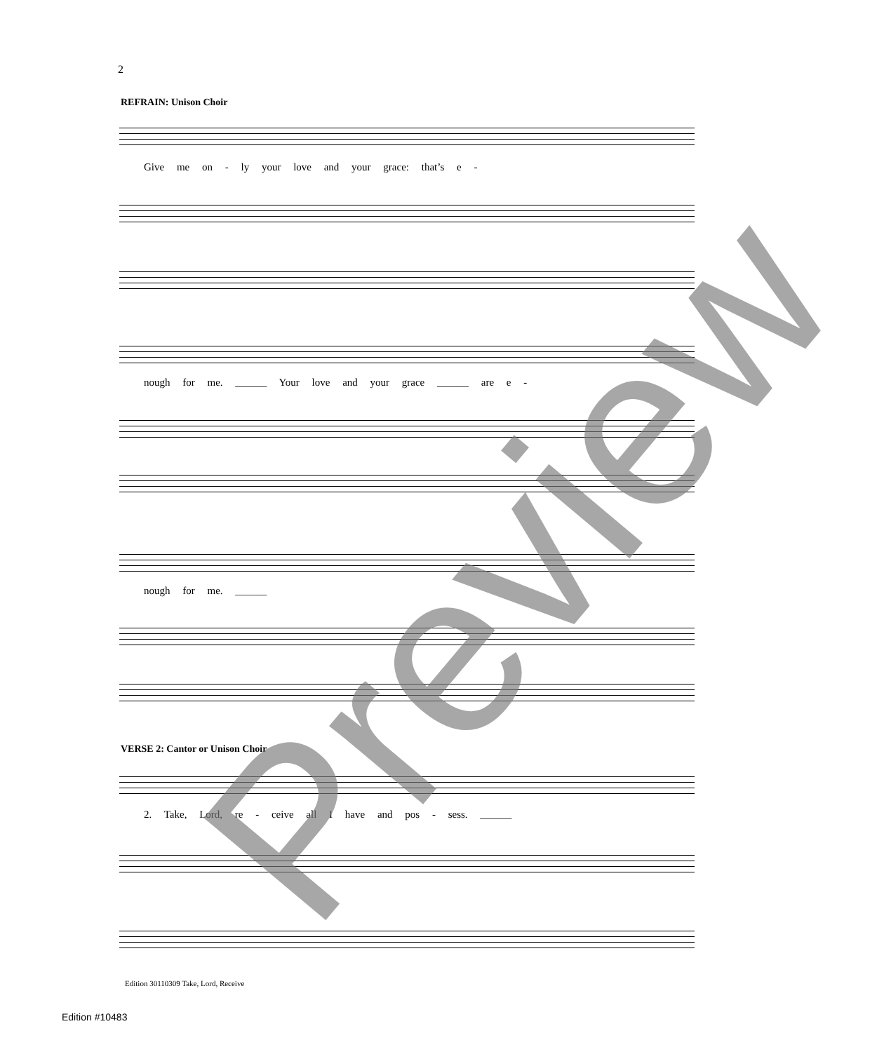2
REFRAIN: Unison Choir
Give me on - ly your love and your grace: that’s e -
nough for me. ______ Your love and your grace ______ are e -
nough for me. ______
VERSE 2: Cantor or Unison Choir
2. Take, Lord, re - ceive all I have and pos - sess. ______
Edition 30110309 Take, Lord, Receive
Edition #10483
Preview